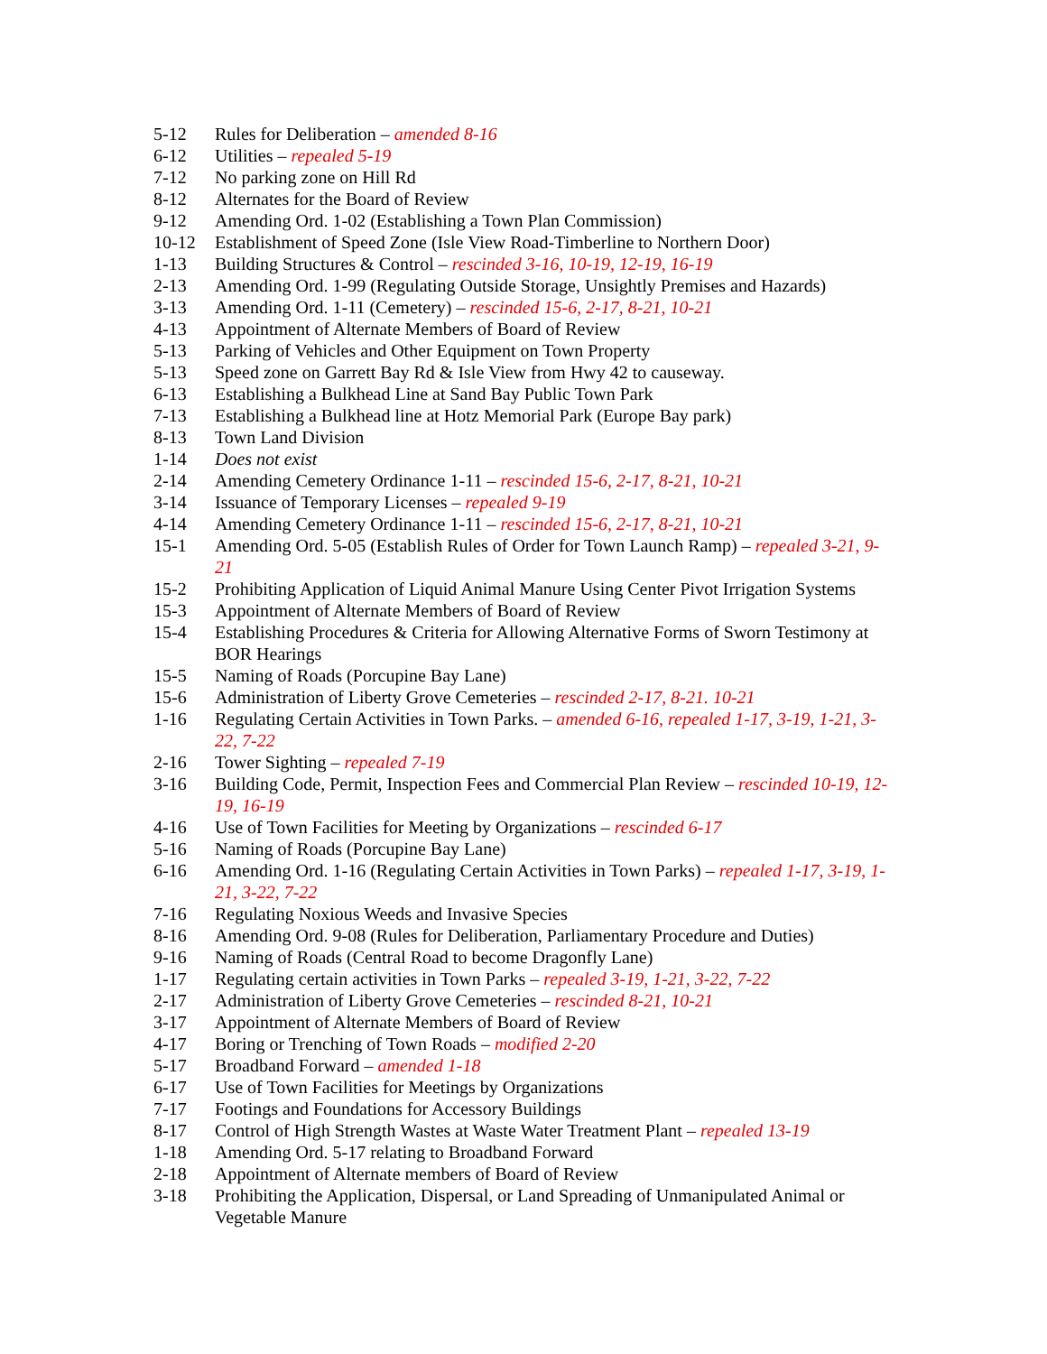5-12 Rules for Deliberation – amended 8-16
6-12 Utilities – repealed 5-19
7-12 No parking zone on Hill Rd
8-12 Alternates for the Board of Review
9-12 Amending Ord. 1-02 (Establishing a Town Plan Commission)
10-12 Establishment of Speed Zone (Isle View Road-Timberline to Northern Door)
1-13 Building Structures & Control – rescinded 3-16, 10-19, 12-19, 16-19
2-13 Amending Ord. 1-99 (Regulating Outside Storage, Unsightly Premises and Hazards)
3-13 Amending Ord. 1-11 (Cemetery) – rescinded 15-6, 2-17, 8-21, 10-21
4-13 Appointment of Alternate Members of Board of Review
5-13 Parking of Vehicles and Other Equipment on Town Property
5-13 Speed zone on Garrett Bay Rd & Isle View from Hwy 42 to causeway.
6-13 Establishing a Bulkhead Line at Sand Bay Public Town Park
7-13 Establishing a Bulkhead line at Hotz Memorial Park (Europe Bay park)
8-13 Town Land Division
1-14 Does not exist
2-14 Amending Cemetery Ordinance 1-11 – rescinded 15-6, 2-17, 8-21, 10-21
3-14 Issuance of Temporary Licenses – repealed 9-19
4-14 Amending Cemetery Ordinance 1-11 – rescinded 15-6, 2-17, 8-21, 10-21
15-1 Amending Ord. 5-05 (Establish Rules of Order for Town Launch Ramp) – repealed 3-21, 9-21
15-2 Prohibiting Application of Liquid Animal Manure Using Center Pivot Irrigation Systems
15-3 Appointment of Alternate Members of Board of Review
15-4 Establishing Procedures & Criteria for Allowing Alternative Forms of Sworn Testimony at BOR Hearings
15-5 Naming of Roads (Porcupine Bay Lane)
15-6 Administration of Liberty Grove Cemeteries – rescinded 2-17, 8-21. 10-21
1-16 Regulating Certain Activities in Town Parks. – amended 6-16, repealed 1-17, 3-19, 1-21, 3-22, 7-22
2-16 Tower Sighting – repealed 7-19
3-16 Building Code, Permit, Inspection Fees and Commercial Plan Review – rescinded 10-19, 12-19, 16-19
4-16 Use of Town Facilities for Meeting by Organizations – rescinded 6-17
5-16 Naming of Roads (Porcupine Bay Lane)
6-16 Amending Ord. 1-16 (Regulating Certain Activities in Town Parks) – repealed 1-17, 3-19, 1-21, 3-22, 7-22
7-16 Regulating Noxious Weeds and Invasive Species
8-16 Amending Ord. 9-08 (Rules for Deliberation, Parliamentary Procedure and Duties)
9-16 Naming of Roads (Central Road to become Dragonfly Lane)
1-17 Regulating certain activities in Town Parks – repealed 3-19, 1-21, 3-22, 7-22
2-17 Administration of Liberty Grove Cemeteries – rescinded 8-21, 10-21
3-17 Appointment of Alternate Members of Board of Review
4-17 Boring or Trenching of Town Roads – modified 2-20
5-17 Broadband Forward – amended 1-18
6-17 Use of Town Facilities for Meetings by Organizations
7-17 Footings and Foundations for Accessory Buildings
8-17 Control of High Strength Wastes at Waste Water Treatment Plant – repealed 13-19
1-18 Amending Ord. 5-17 relating to Broadband Forward
2-18 Appointment of Alternate members of Board of Review
3-18 Prohibiting the Application, Dispersal, or Land Spreading of Unmanipulated Animal or Vegetable Manure